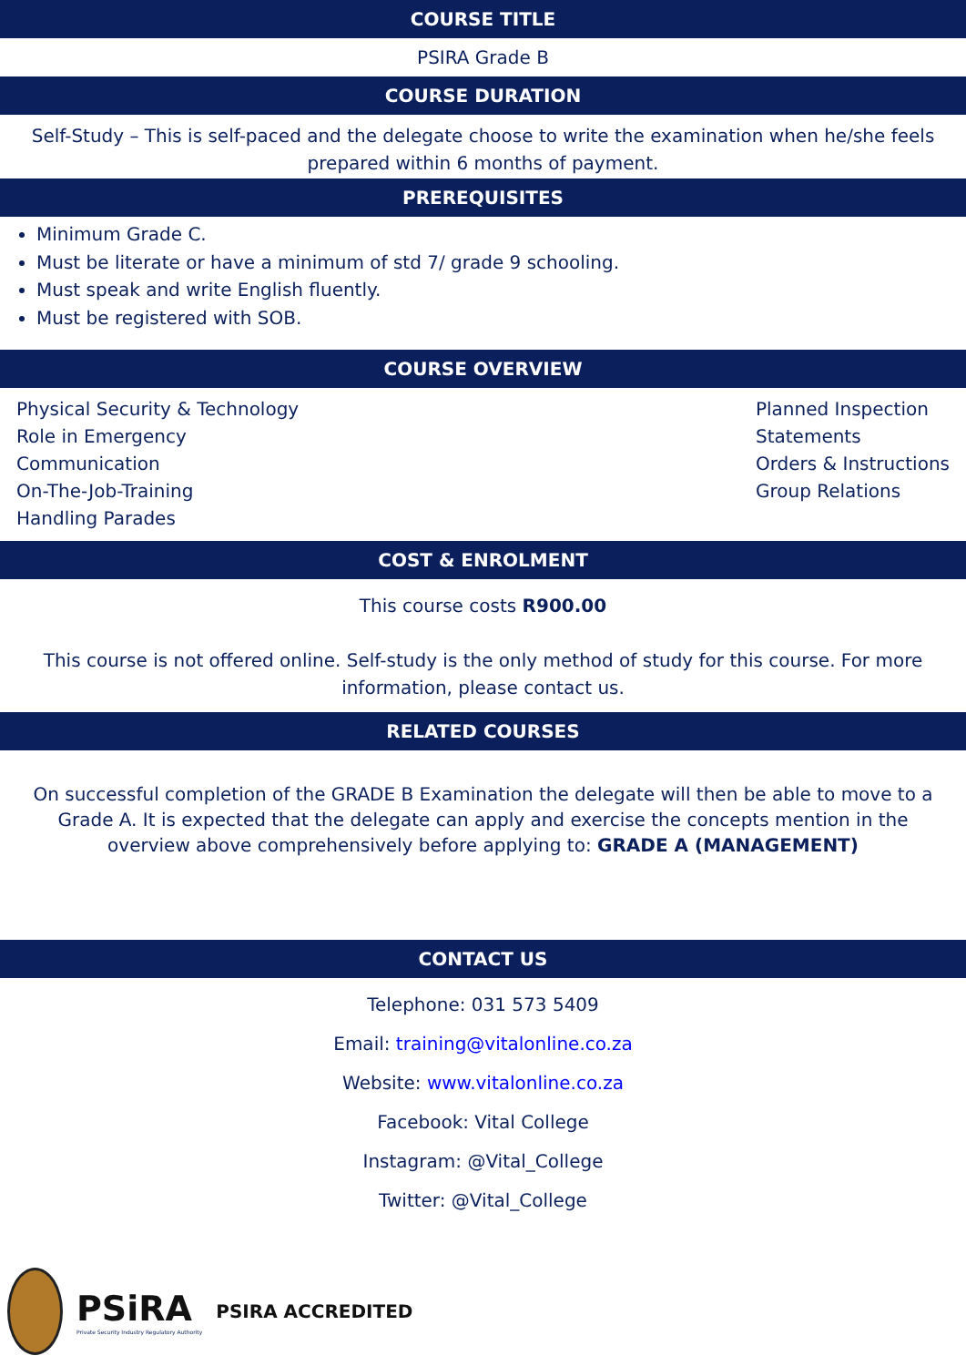COURSE TITLE
PSIRA Grade B
COURSE DURATION
Self-Study – This is self-paced and the delegate choose to write the examination when he/she feels prepared within 6 months of payment.
PREREQUISITES
Minimum Grade C.
Must be literate or have a minimum of std 7/ grade 9 schooling.
Must speak and write English fluently.
Must be registered with SOB.
COURSE OVERVIEW
Physical Security & Technology
Role in Emergency
Communication
On-The-Job-Training
Handling Parades
Planned Inspection
Statements
Orders & Instructions
Group Relations
COST & ENROLMENT
This course costs R900.00
This course is not offered online. Self-study is the only method of study for this course. For more information, please contact us.
RELATED COURSES
On successful completion of the GRADE B Examination the delegate will then be able to move to a Grade A. It is expected that the delegate can apply and exercise the concepts mention in the overview above comprehensively before applying to: GRADE A (MANAGEMENT)
CONTACT US
Telephone: 031 573 5409
Email: training@vitalonline.co.za
Website: www.vitalonline.co.za
Facebook: Vital College
Instagram: @Vital_College
Twitter: @Vital_College
PSiRA
Private Security Industry Regulatory Authority
PSIRA ACCREDITED